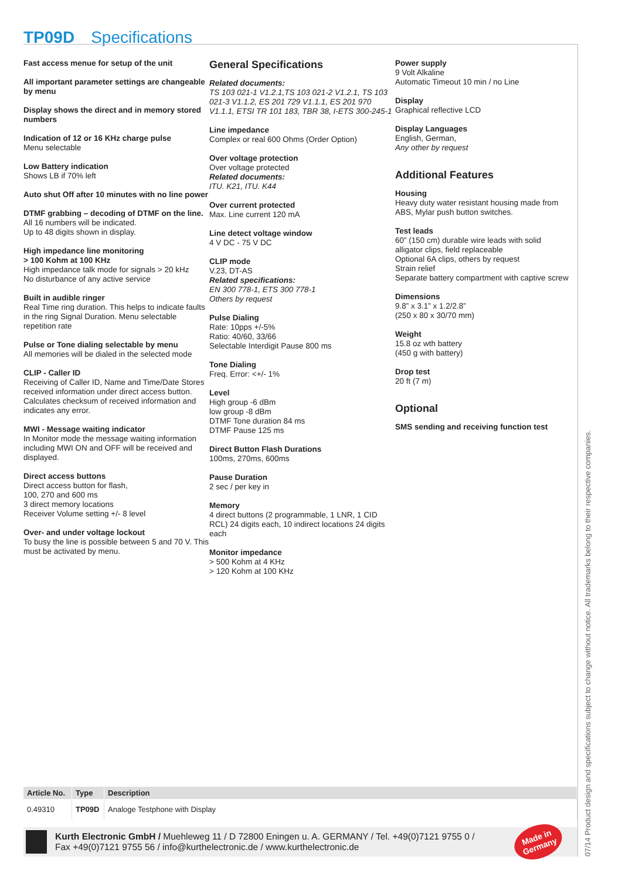TP09D Specifications
Fast access menue for setup of the unit
All important parameter settings are changeable by menu
Display shows the direct and in memory stored numbers
Indication of 12 or 16 KHz charge pulse
Menu selectable
Low Battery indication
Shows LB if 70% left
Auto shut Off after 10 minutes with no line power
DTMF grabbing – decoding of DTMF on the line.
All 16 numbers will be indicated.
Up to 48 digits shown in display.
High impedance line monitoring
> 100 Kohm at 100 KHz
High impedance talk mode for signals > 20 kHz
No disturbance of any active service
Built in audible ringer
Real Time ring duration. This helps to indicate faults in the ring Signal Duration. Menu selectable repetition rate
Pulse or Tone dialing selectable by menu
All memories will be dialed in the selected mode
CLIP - Caller ID
Receiving of Caller ID, Name and Time/Date Stores received information under direct access button. Calculates checksum of received information and indicates any error.
MWI - Message waiting indicator
In Monitor mode the message waiting information including MWI ON and OFF will be received and displayed.
Direct access buttons
Direct access button for flash,
100, 270 and 600 ms
3 direct memory locations
Receiver Volume setting +/- 8 level
Over- and under voltage lockout
To busy the line is possible between 5 and 70 V. This must be activated by menu.
General Specifications
Related documents:
TS 103 021-1 V1.2.1,TS 103 021-2 V1.2.1, TS 103 021-3 V1.1.2, ES 201 729 V1.1.1, ES 201 970 V1.1.1, ETSI TR 101 183, TBR 38, I-ETS 300-245-1
Line impedance
Complex or real 600 Ohms (Order Option)
Over voltage protection
Over voltage protected
Related documents:
ITU. K21, ITU. K44
Over current protected
Max. Line current 120 mA
Line detect voltage window
4 V DC - 75 V DC
CLIP mode
V.23, DT-AS
Related specifications:
EN 300 778-1, ETS 300 778-1
Others by request
Pulse Dialing
Rate: 10pps +/-5%
Ratio: 40/60, 33/66
Selectable Interdigit Pause 800 ms
Tone Dialing
Freq. Error: <+/- 1%
Level
High group -6 dBm
low group -8 dBm
DTMF Tone duration 84 ms
DTMF Pause 125 ms
Direct Button Flash Durations
100ms, 270ms, 600ms
Pause Duration
2 sec / per key in
Memory
4 direct buttons (2 programmable, 1 LNR, 1 CID RCL) 24 digits each, 10 indirect locations 24 digits each
Monitor impedance
> 500 Kohm at 4 KHz
> 120 Kohm at 100 KHz
Power supply
9 Volt Alkaline
Automatic Timeout 10 min / no Line
Display
Graphical reflective LCD
Display Languages
English, German,
Any other by request
Additional Features
Housing
Heavy duty water resistant housing made from ABS, Mylar push button switches.
Test leads
60” (150 cm) durable wire leads with solid alligator clips, field replaceable
Optional 6A clips, others by request
Strain relief
Separate battery compartment with captive screw
Dimensions
9.8” x 3.1” x 1.2/2.8”
(250 x 80 x 30/70 mm)
Weight
15.8 oz wth battery
(450 g with battery)
Drop test
20 ft (7 m)
Optional
SMS sending and receiving function test
| Article No. | Type | Description |
| --- | --- | --- |
| 0.49310 | TP09D | Analoge Testphone with Display |
Kurth Electronic GmbH / Muehleweg 11 / D 72800 Eningen u. A. GERMANY / Tel. +49(0)7121 9755 0 /
Fax +49(0)7121 9755 56 / info@kurthelectronic.de / www.kurthelectronic.de
Made in
Germany
07/14 Product design and specifications subject to change without notice. All trademarks belong to their respective companies.